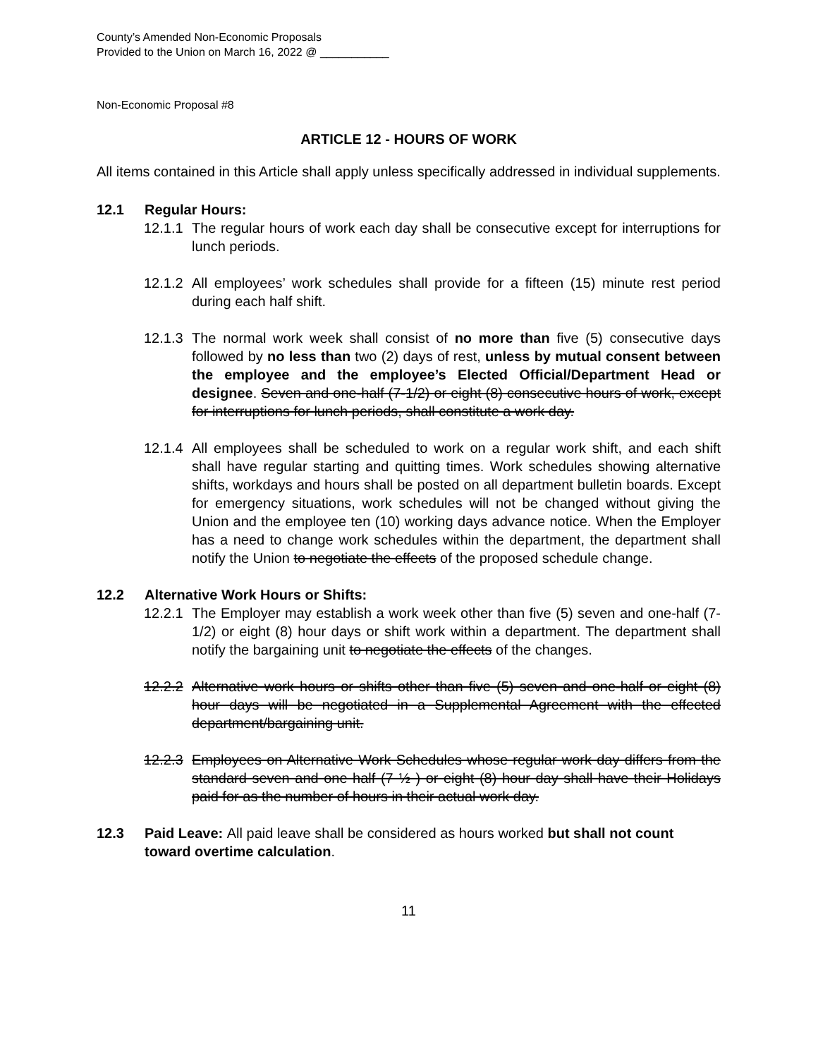County’s Amended Non-Economic Proposals
Provided to the Union on March 16, 2022 @ ___________
Non-Economic Proposal #8
ARTICLE 12 - HOURS OF WORK
All items contained in this Article shall apply unless specifically addressed in individual supplements.
12.1 Regular Hours:
12.1.1 The regular hours of work each day shall be consecutive except for interruptions for lunch periods.
12.1.2 All employees’ work schedules shall provide for a fifteen (15) minute rest period during each half shift.
12.1.3 The normal work week shall consist of no more than five (5) consecutive days followed by no less than two (2) days of rest, unless by mutual consent between the employee and the employee’s Elected Official/Department Head or designee. Seven and one-half (7-1/2) or eight (8) consecutive hours of work, except for interruptions for lunch periods, shall constitute a work day.
12.1.4 All employees shall be scheduled to work on a regular work shift, and each shift shall have regular starting and quitting times. Work schedules showing alternative shifts, workdays and hours shall be posted on all department bulletin boards. Except for emergency situations, work schedules will not be changed without giving the Union and the employee ten (10) working days advance notice. When the Employer has a need to change work schedules within the department, the department shall notify the Union to negotiate the effects of the proposed schedule change.
12.2 Alternative Work Hours or Shifts:
12.2.1 The Employer may establish a work week other than five (5) seven and one-half (7-1/2) or eight (8) hour days or shift work within a department. The department shall notify the bargaining unit to negotiate the effects of the changes.
12.2.2 Alternative work hours or shifts other than five (5) seven and one-half or eight (8) hour days will be negotiated in a Supplemental Agreement with the effected department/bargaining unit.
12.2.3 Employees on Alternative Work Schedules whose regular work day differs from the standard seven and one half (7 ½ ) or eight (8) hour day shall have their Holidays paid for as the number of hours in their actual work day.
12.3 Paid Leave: All paid leave shall be considered as hours worked but shall not count toward overtime calculation.
11